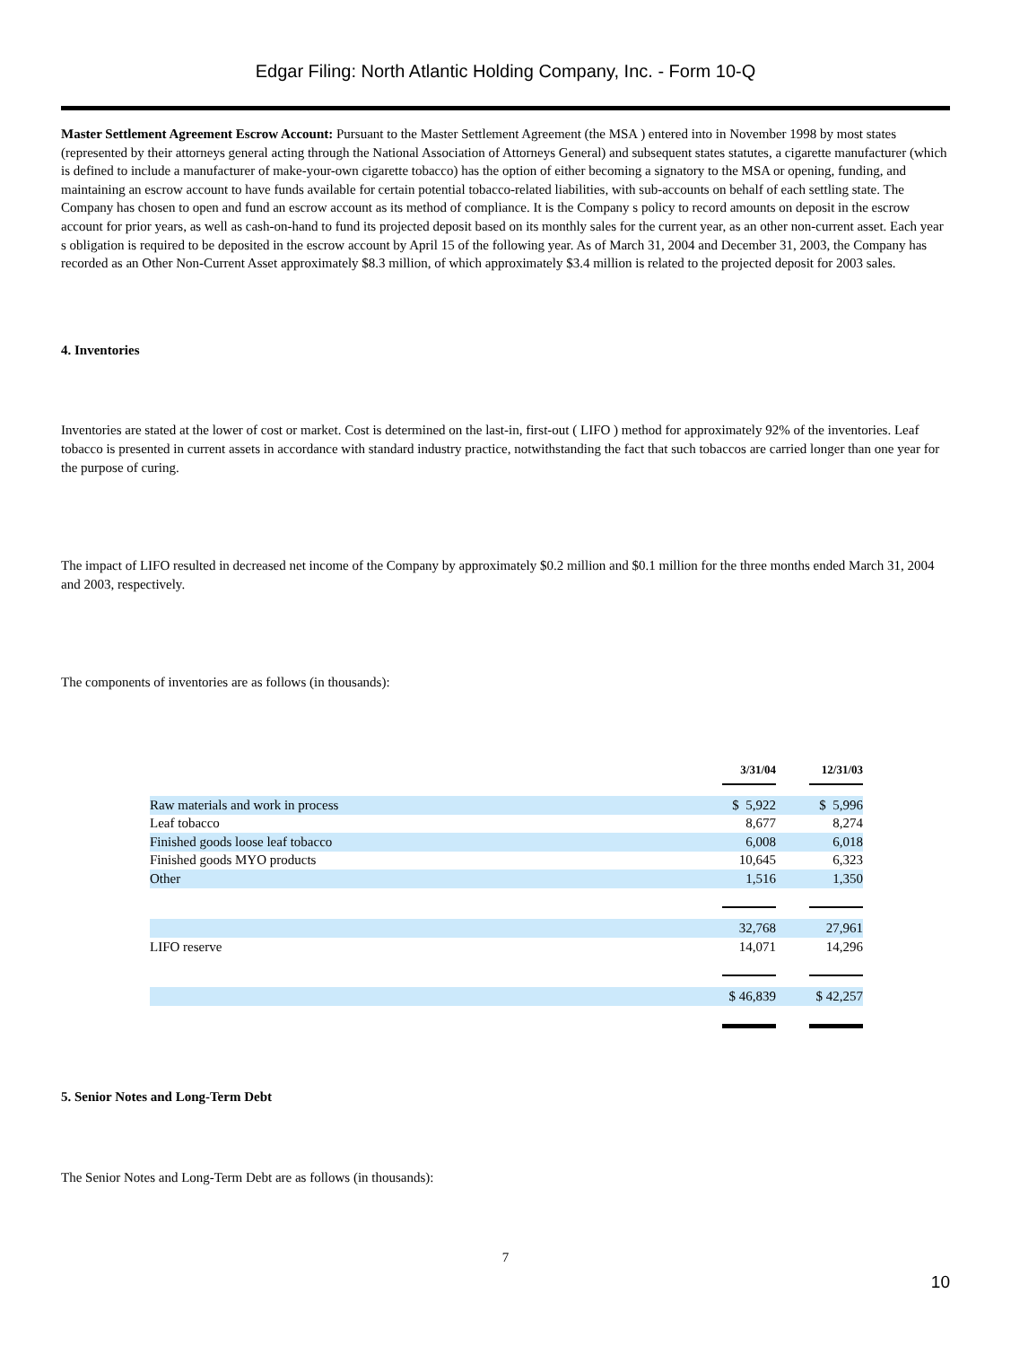Edgar Filing: North Atlantic Holding Company, Inc. - Form 10-Q
Master Settlement Agreement Escrow Account: Pursuant to the Master Settlement Agreement (the MSA ) entered into in November 1998 by most states (represented by their attorneys general acting through the National Association of Attorneys General) and subsequent states statutes, a cigarette manufacturer (which is defined to include a manufacturer of make-your-own cigarette tobacco) has the option of either becoming a signatory to the MSA or opening, funding, and maintaining an escrow account to have funds available for certain potential tobacco-related liabilities, with sub-accounts on behalf of each settling state. The Company has chosen to open and fund an escrow account as its method of compliance. It is the Company s policy to record amounts on deposit in the escrow account for prior years, as well as cash-on-hand to fund its projected deposit based on its monthly sales for the current year, as an other non-current asset. Each year s obligation is required to be deposited in the escrow account by April 15 of the following year. As of March 31, 2004 and December 31, 2003, the Company has recorded as an Other Non-Current Asset approximately $8.3 million, of which approximately $3.4 million is related to the projected deposit for 2003 sales.
4. Inventories
Inventories are stated at the lower of cost or market. Cost is determined on the last-in, first-out ( LIFO ) method for approximately 92% of the inventories. Leaf tobacco is presented in current assets in accordance with standard industry practice, notwithstanding the fact that such tobaccos are carried longer than one year for the purpose of curing.
The impact of LIFO resulted in decreased net income of the Company by approximately $0.2 million and $0.1 million for the three months ended March 31, 2004 and 2003, respectively.
The components of inventories are as follows (in thousands):
| | 3/31/04 | | 12/31/03 |
| --- | --- | --- | --- |
| Raw materials and work in process | $ 5,922 | | $ 5,996 |
| Leaf tobacco | 8,677 | | 8,274 |
| Finished goods loose leaf tobacco | 6,008 | | 6,018 |
| Finished goods MYO products | 10,645 | | 6,323 |
| Other | 1,516 | | 1,350 |
| | 32,768 | | 27,961 |
| LIFO reserve | 14,071 | | 14,296 |
| | $ 46,839 | | $ 42,257 |
5. Senior Notes and Long-Term Debt
The Senior Notes and Long-Term Debt are as follows (in thousands):
7
10